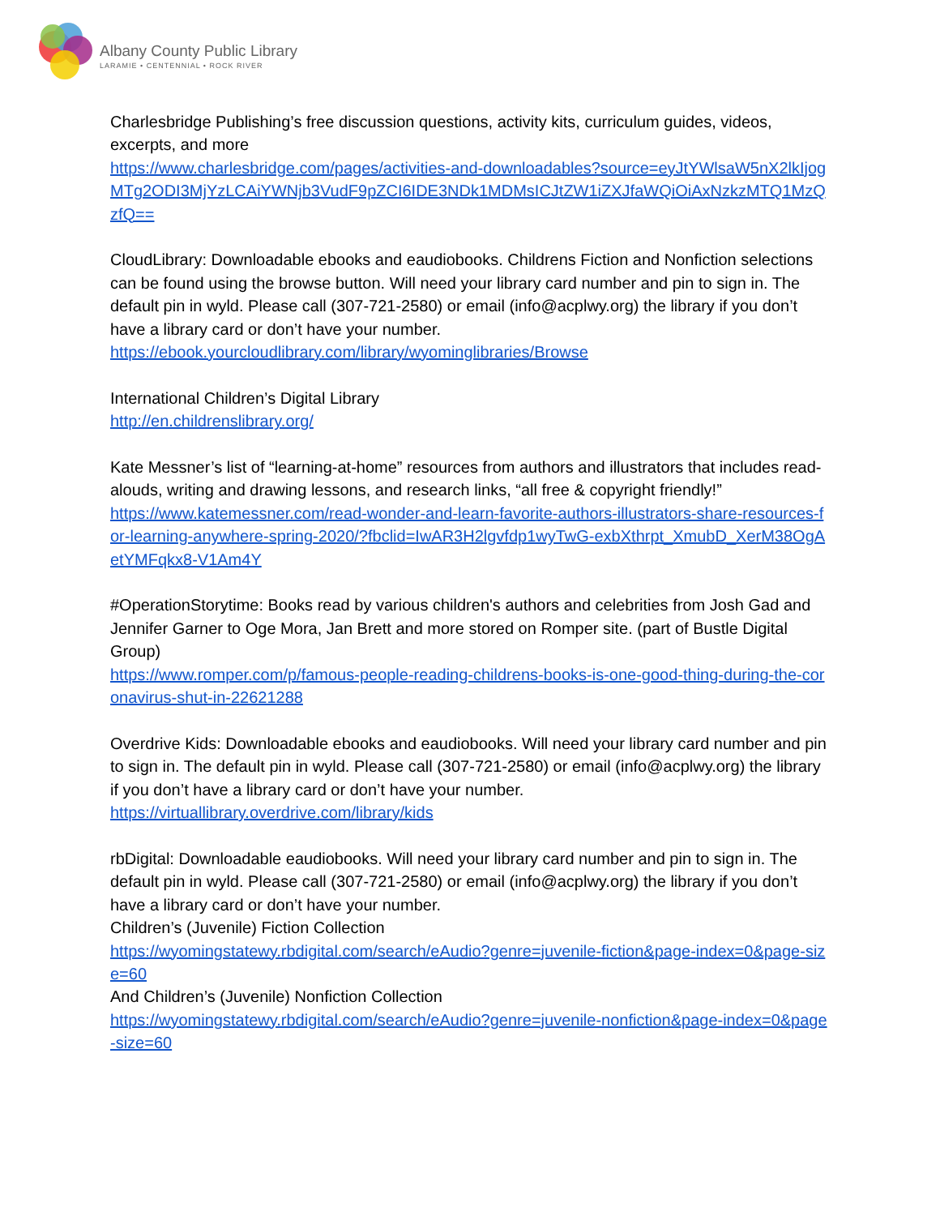Albany County Public Library
LARAMIE • CENTENNIAL • ROCK RIVER
Charlesbridge Publishing’s free discussion questions, activity kits, curriculum guides, videos, excerpts, and more
https://www.charlesbridge.com/pages/activities-and-downloadables?source=eyJtYWlsaW5nX2lkIjogMTg2ODI3MjYzLCAiYWNjb3VudF9pZCI6IDE3NDk1MDMsICJtZW1iZXJfaWQiOiAxNzkzMTQ1MzQzfQ==
CloudLibrary: Downloadable ebooks and eaudiobooks. Childrens Fiction and Nonfiction selections can be found using the browse button. Will need your library card number and pin to sign in. The default pin in wyld. Please call (307-721-2580) or email (info@acplwy.org) the library if you don’t have a library card or don’t have your number.
https://ebook.yourcloudlibrary.com/library/wyominglibraries/Browse
International Children’s Digital Library
http://en.childrenslibrary.org/
Kate Messner’s list of “learning-at-home” resources from authors and illustrators that includes read-alouds, writing and drawing lessons, and research links, “all free & copyright friendly!”
https://www.katemessner.com/read-wonder-and-learn-favorite-authors-illustrators-share-resources-for-learning-anywhere-spring-2020/?fbclid=IwAR3H2lgvfdp1wyTwG-exbXthrpt_XmubD_XerM38OgAetYMFqkx8-V1Am4Y
#OperationStorytime: Books read by various children's authors and celebrities from Josh Gad and Jennifer Garner to Oge Mora, Jan Brett and more stored on Romper site. (part of Bustle Digital Group)
https://www.romper.com/p/famous-people-reading-childrens-books-is-one-good-thing-during-the-coronavirus-shut-in-22621288
Overdrive Kids: Downloadable ebooks and eaudiobooks. Will need your library card number and pin to sign in. The default pin in wyld. Please call (307-721-2580) or email (info@acplwy.org) the library if you don’t have a library card or don’t have your number.
https://virtuallibrary.overdrive.com/library/kids
rbDigital: Downloadable eaudiobooks. Will need your library card number and pin to sign in. The default pin in wyld. Please call (307-721-2580) or email (info@acplwy.org) the library if you don’t have a library card or don’t have your number.
Children’s (Juvenile) Fiction Collection
https://wyomingstatewy.rbdigital.com/search/eAudio?genre=juvenile-fiction&page-index=0&page-size=60
And Children’s (Juvenile) Nonfiction Collection
https://wyomingstatewy.rbdigital.com/search/eAudio?genre=juvenile-nonfiction&page-index=0&page-size=60